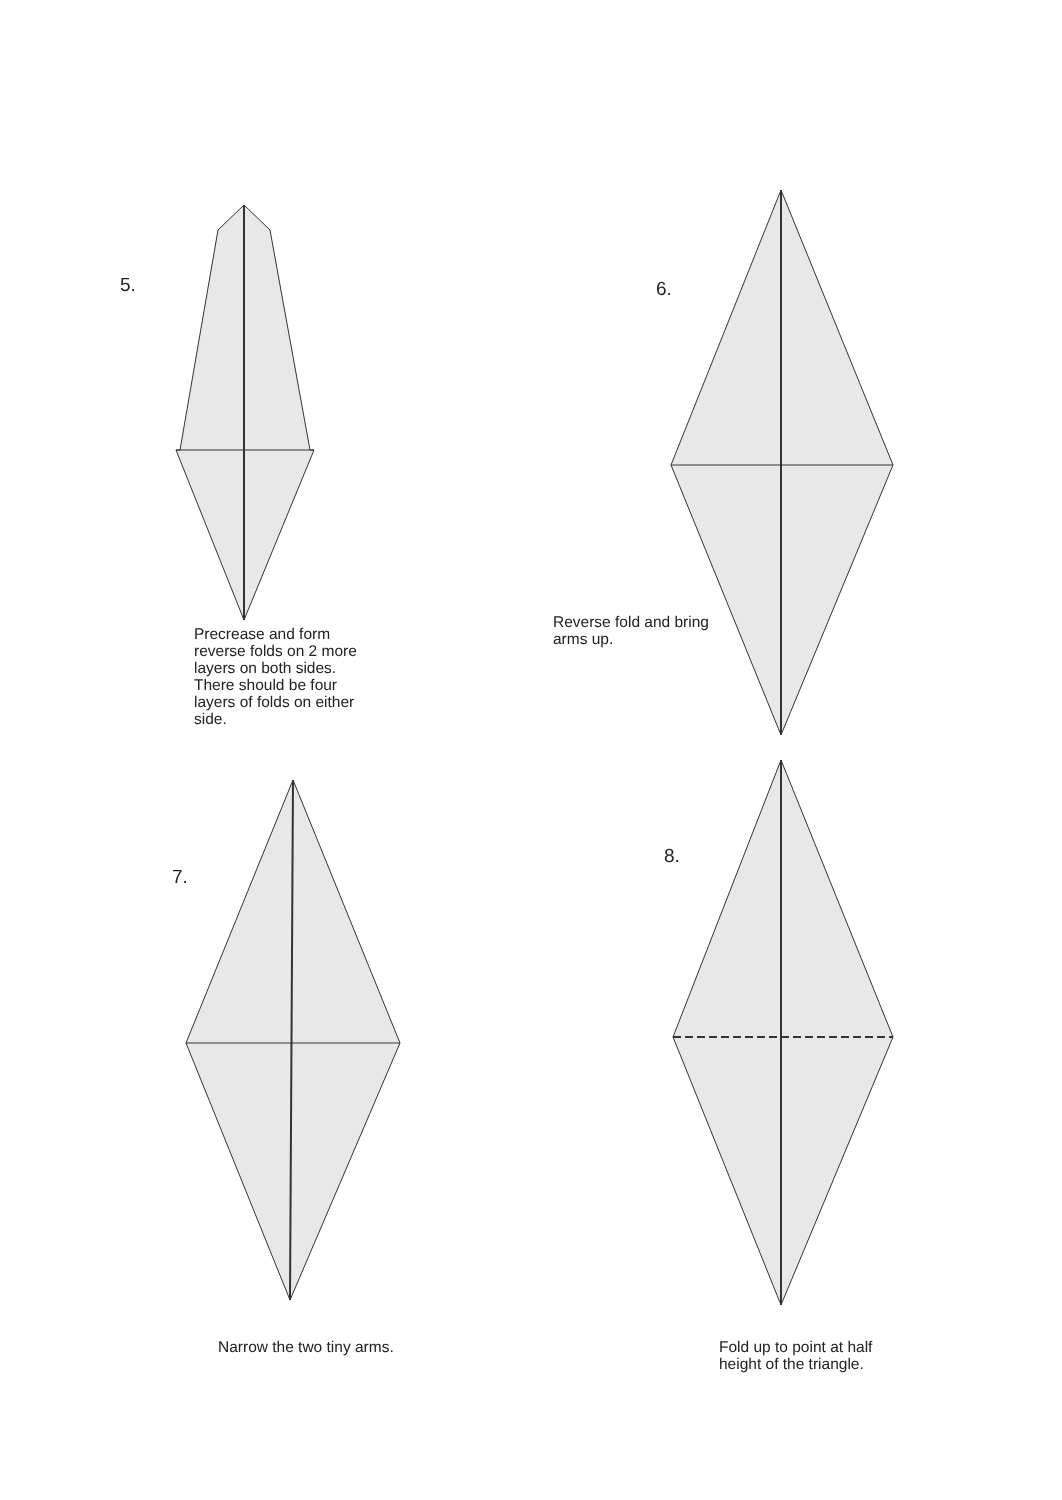5.
Precrease and form reverse folds on 2 more layers on both sides. There should be four layers of folds on either side.
6.
Reverse fold and bring arms up.
7.
Narrow the two tiny arms.
8.
Fold up to point at half height of the triangle.